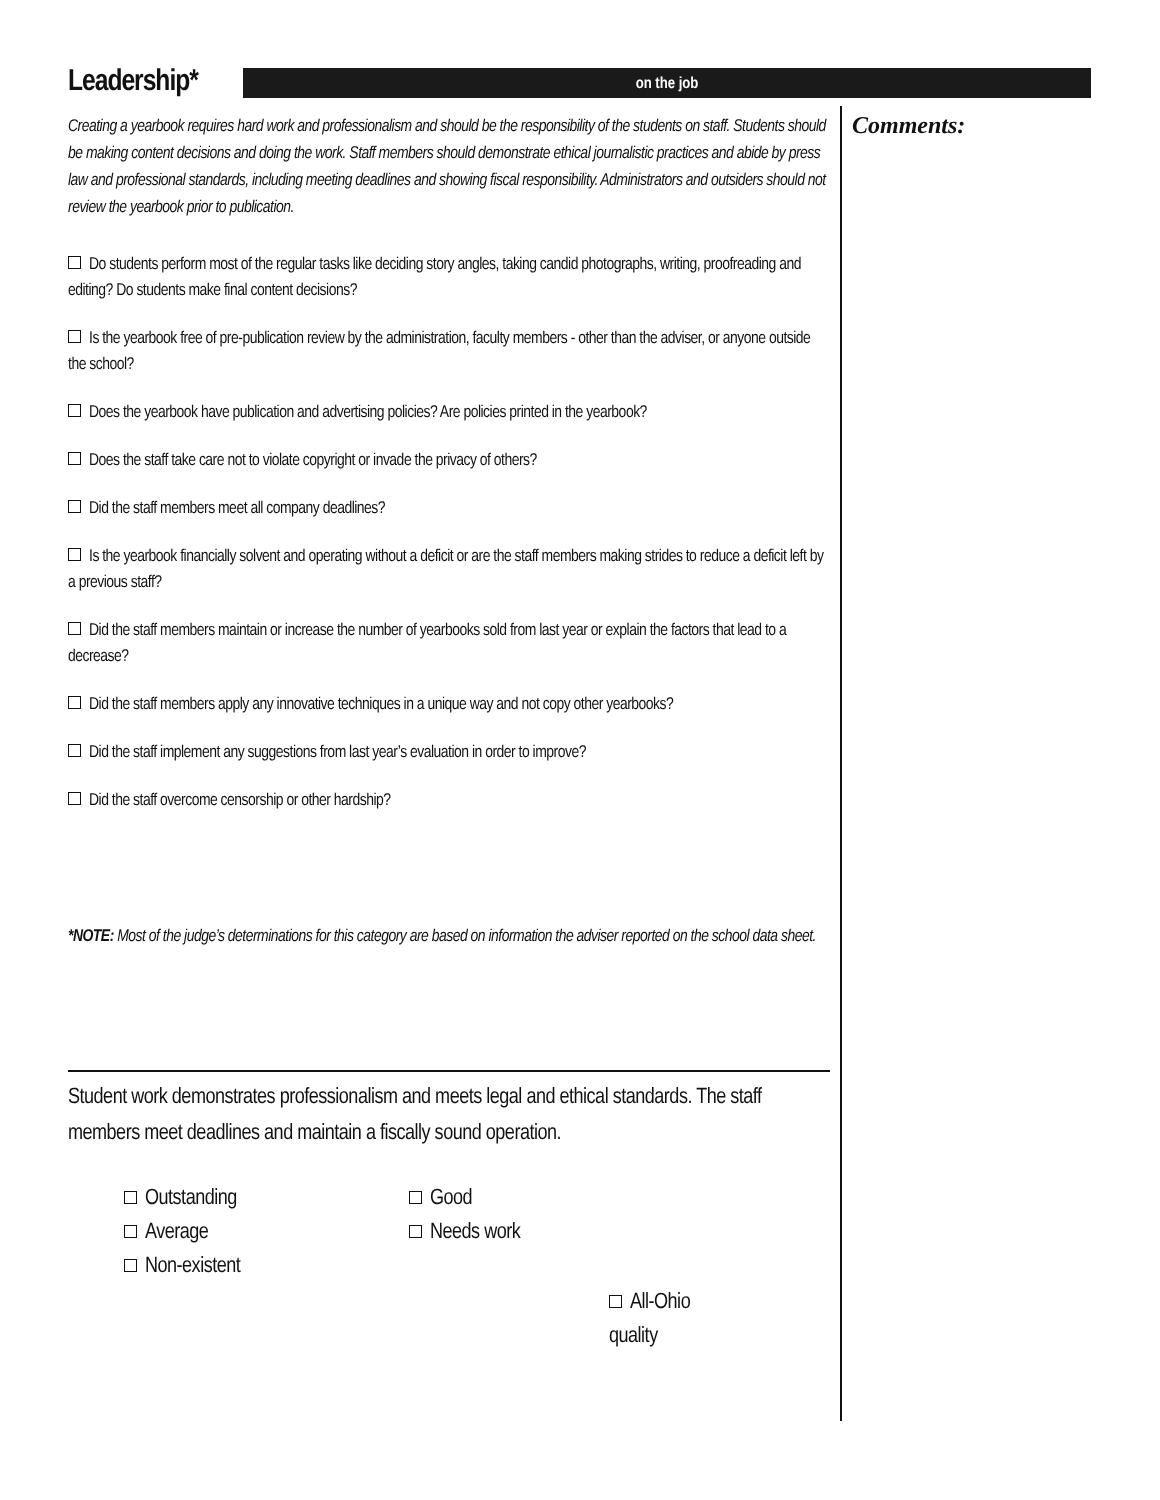Leadership*
on the job
Creating a yearbook requires hard work and professionalism and should be the responsibility of the students on staff. Students should be making content decisions and doing the work. Staff members should demonstrate ethical journalistic practices and abide by press law and professional standards, including meeting deadlines and showing fiscal responsibility. Administrators and outsiders should not review the yearbook prior to publication.
Do students perform most of the regular tasks like deciding story angles, taking candid photographs, writing, proofreading and editing? Do students make final content decisions?
Is the yearbook free of pre-publication review by the administration, faculty members - other than the adviser, or anyone outside the school?
Does the yearbook have publication and advertising policies? Are policies printed in the yearbook?
Does the staff take care not to violate copyright or invade the privacy of others?
Did the staff members meet all company deadlines?
Is the yearbook financially solvent and operating without a deficit or are the staff members making strides to reduce a deficit left by a previous staff?
Did the staff members maintain or increase the number of yearbooks sold from last year or explain the factors that lead to a decrease?
Did the staff members apply any innovative techniques in a unique way and not copy other yearbooks?
Did the staff implement any suggestions from last year’s evaluation in order to improve?
Did the staff overcome censorship or other hardship?
*NOTE: Most of the judge’s determinations for this category are based on information the adviser reported on the school data sheet.
Student work demonstrates professionalism and meets legal and ethical standards. The staff members meet deadlines and maintain a fiscally sound operation.
Outstanding
Good
Average
Needs work
Non-existent
All-Ohio quality
Comments: